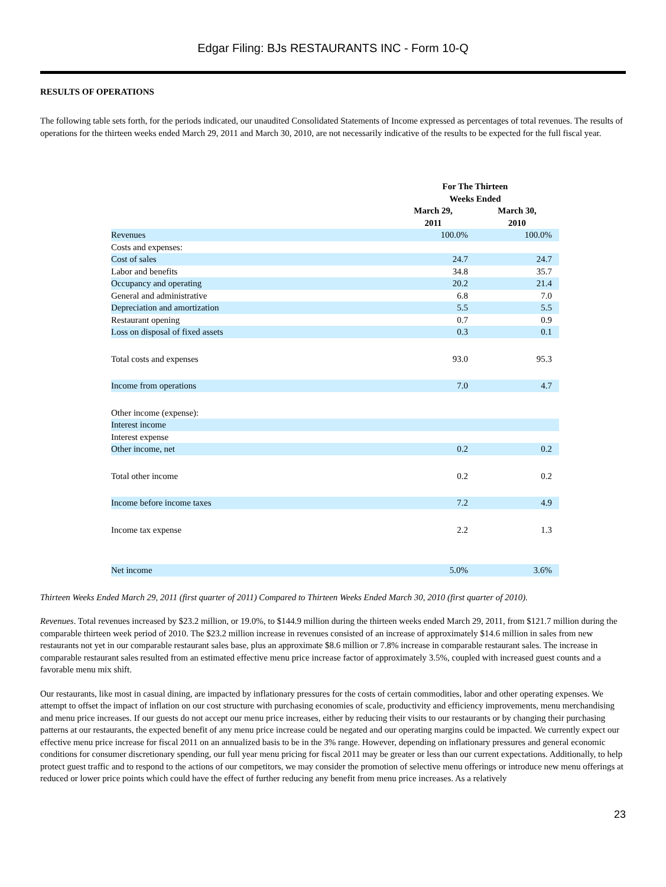Edgar Filing: BJs RESTAURANTS INC - Form 10-Q
RESULTS OF OPERATIONS
The following table sets forth, for the periods indicated, our unaudited Consolidated Statements of Income expressed as percentages of total revenues. The results of operations for the thirteen weeks ended March 29, 2011 and March 30, 2010, are not necessarily indicative of the results to be expected for the full fiscal year.
| | For The Thirteen Weeks Ended | |
| | March 29, 2011 | March 30, 2010 |
| Revenues | 100.0% | 100.0% |
| Costs and expenses: | | |
| Cost of sales | 24.7 | 24.7 |
| Labor and benefits | 34.8 | 35.7 |
| Occupancy and operating | 20.2 | 21.4 |
| General and administrative | 6.8 | 7.0 |
| Depreciation and amortization | 5.5 | 5.5 |
| Restaurant opening | 0.7 | 0.9 |
| Loss on disposal of fixed assets | 0.3 | 0.1 |
| Total costs and expenses | 93.0 | 95.3 |
| Income from operations | 7.0 | 4.7 |
| Other income (expense): | | |
| Interest income | | |
| Interest expense | | |
| Other income, net | 0.2 | 0.2 |
| Total other income | 0.2 | 0.2 |
| Income before income taxes | 7.2 | 4.9 |
| Income tax expense | 2.2 | 1.3 |
| Net income | 5.0% | 3.6% |
Thirteen Weeks Ended March 29, 2011 (first quarter of 2011) Compared to Thirteen Weeks Ended March 30, 2010 (first quarter of 2010).
Revenues. Total revenues increased by $23.2 million, or 19.0%, to $144.9 million during the thirteen weeks ended March 29, 2011, from $121.7 million during the comparable thirteen week period of 2010. The $23.2 million increase in revenues consisted of an increase of approximately $14.6 million in sales from new restaurants not yet in our comparable restaurant sales base, plus an approximate $8.6 million or 7.8% increase in comparable restaurant sales. The increase in comparable restaurant sales resulted from an estimated effective menu price increase factor of approximately 3.5%, coupled with increased guest counts and a favorable menu mix shift.
Our restaurants, like most in casual dining, are impacted by inflationary pressures for the costs of certain commodities, labor and other operating expenses. We attempt to offset the impact of inflation on our cost structure with purchasing economies of scale, productivity and efficiency improvements, menu merchandising and menu price increases. If our guests do not accept our menu price increases, either by reducing their visits to our restaurants or by changing their purchasing patterns at our restaurants, the expected benefit of any menu price increase could be negated and our operating margins could be impacted. We currently expect our effective menu price increase for fiscal 2011 on an annualized basis to be in the 3% range. However, depending on inflationary pressures and general economic conditions for consumer discretionary spending, our full year menu pricing for fiscal 2011 may be greater or less than our current expectations. Additionally, to help protect guest traffic and to respond to the actions of our competitors, we may consider the promotion of selective menu offerings or introduce new menu offerings at reduced or lower price points which could have the effect of further reducing any benefit from menu price increases. As a relatively
23